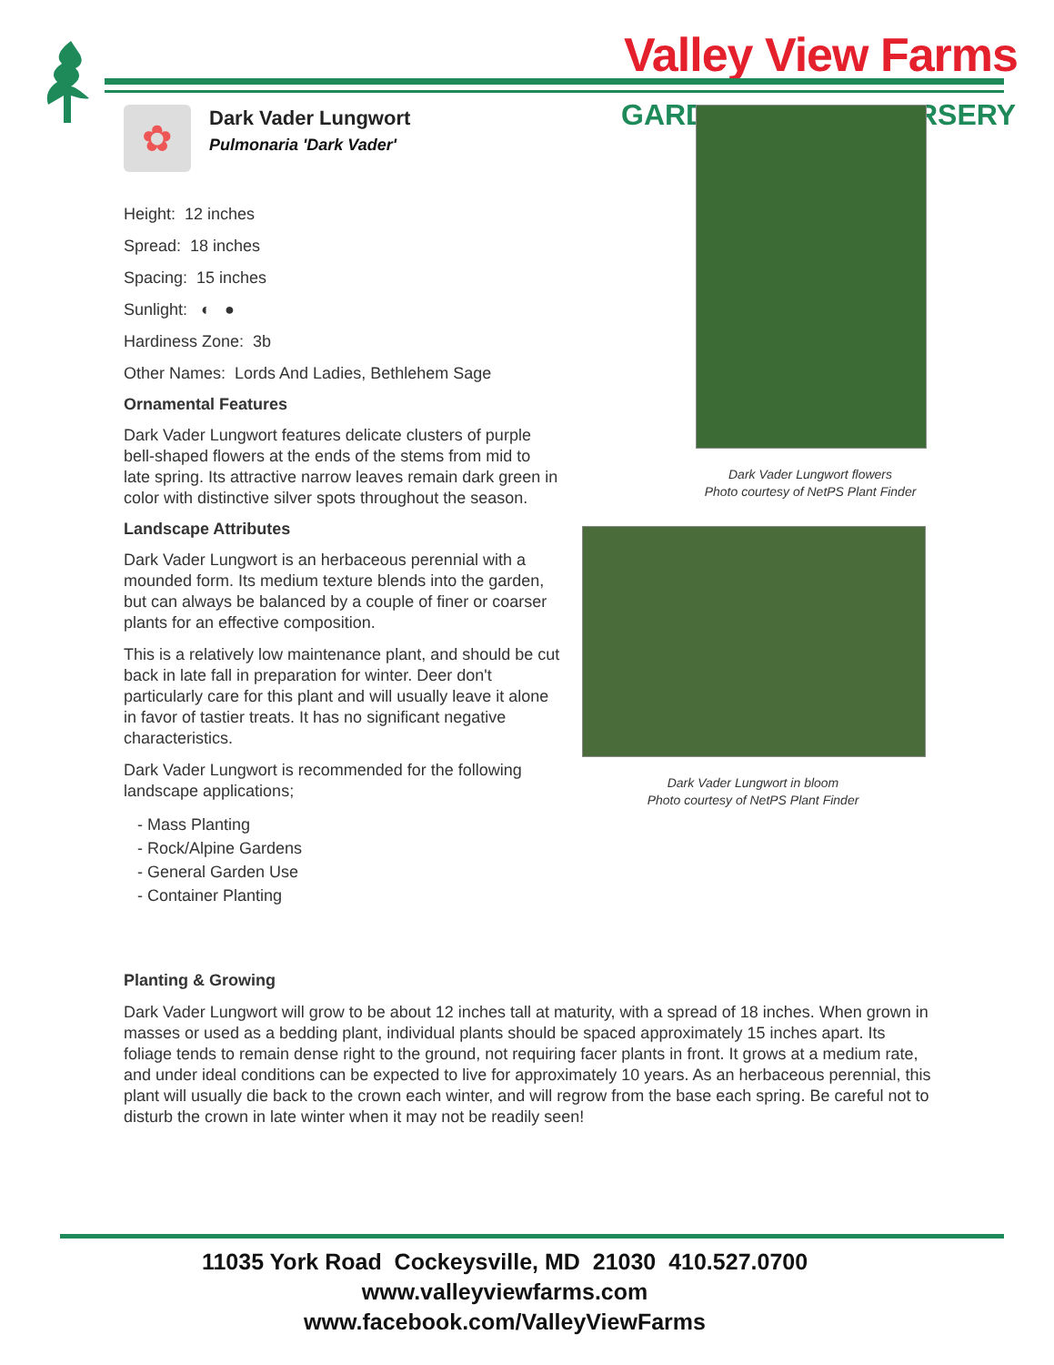Valley View Farms
GARD RSERY
Dark Vader Lungwort flowers
Photo courtesy of NetPS Plant Finder
Dark Vader Lungwort in bloom
Photo courtesy of NetPS Plant Finder
✿
Dark Vader Lungwort
Pulmonaria 'Dark Vader'
Height: 12 inches
Spread: 18 inches
Spacing: 15 inches
Sunlight: ◐ ●
Hardiness Zone: 3b
Other Names: Lords And Ladies, Bethlehem Sage
Ornamental Features
Dark Vader Lungwort features delicate clusters of purple bell-shaped flowers at the ends of the stems from mid to late spring. Its attractive narrow leaves remain dark green in color with distinctive silver spots throughout the season.
Landscape Attributes
Dark Vader Lungwort is an herbaceous perennial with a mounded form. Its medium texture blends into the garden, but can always be balanced by a couple of finer or coarser plants for an effective composition.
This is a relatively low maintenance plant, and should be cut back in late fall in preparation for winter. Deer don't particularly care for this plant and will usually leave it alone in favor of tastier treats. It has no significant negative characteristics.
Dark Vader Lungwort is recommended for the following landscape applications;
- Mass Planting
- Rock/Alpine Gardens
- General Garden Use
- Container Planting
Planting & Growing
Dark Vader Lungwort will grow to be about 12 inches tall at maturity, with a spread of 18 inches. When grown in masses or used as a bedding plant, individual plants should be spaced approximately 15 inches apart. Its foliage tends to remain dense right to the ground, not requiring facer plants in front. It grows at a medium rate, and under ideal conditions can be expected to live for approximately 10 years. As an herbaceous perennial, this plant will usually die back to the crown each winter, and will regrow from the base each spring. Be careful not to disturb the crown in late winter when it may not be readily seen!
11035 York Road Cockeysville, MD 21030 410.527.0700
www.valleyviewfarms.com
www.facebook.com/ValleyViewFarms